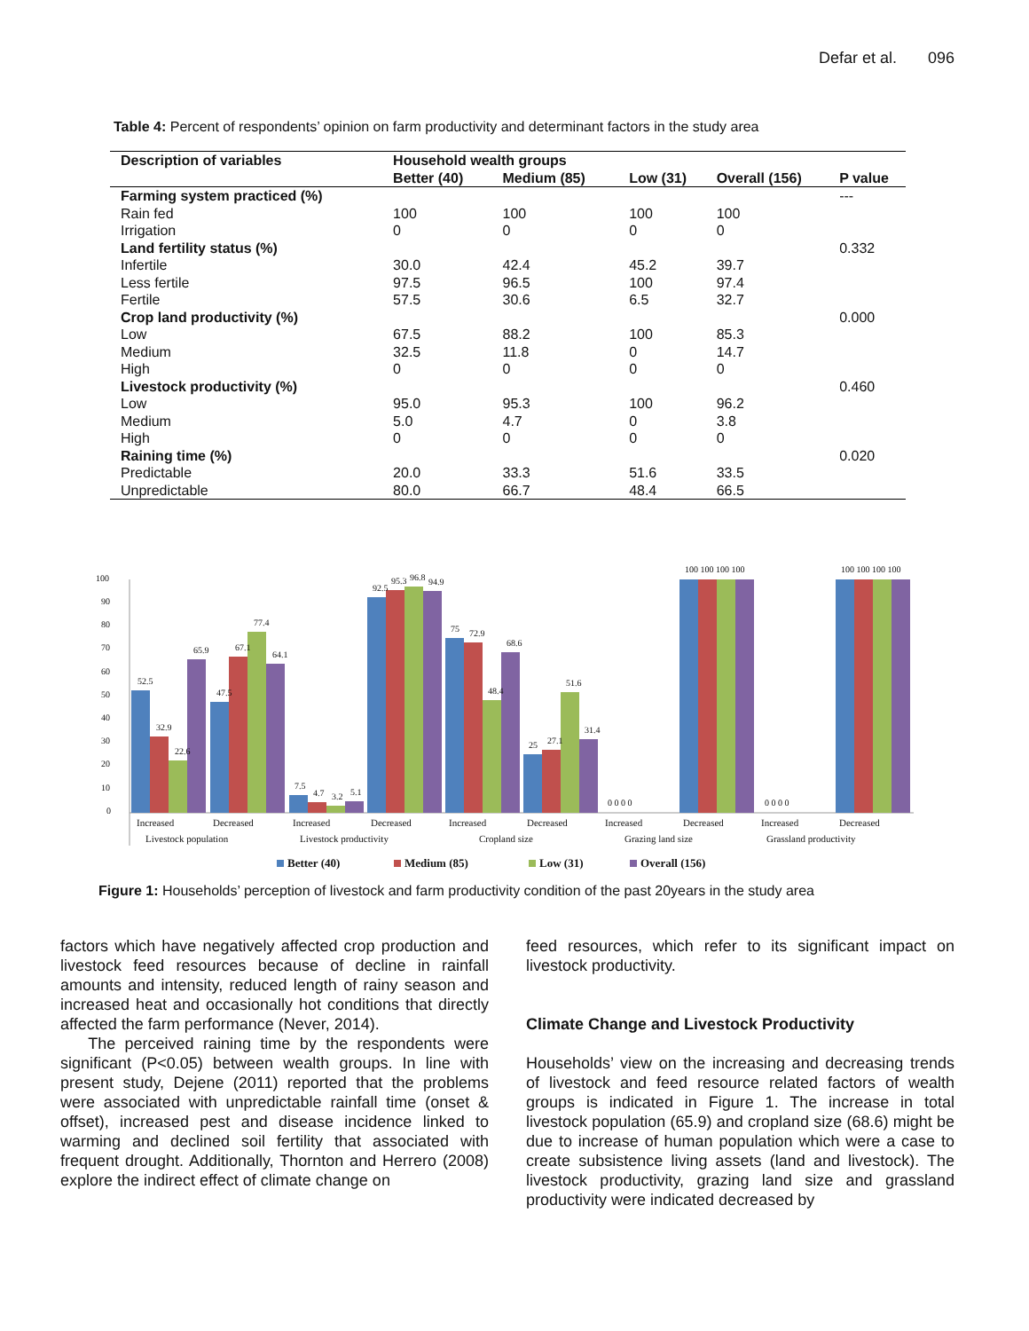Defar et al. 096
Table 4: Percent of respondents’ opinion on farm productivity and determinant factors in the study area
| Description of variables | Household wealth groups | | | | |
| --- | --- | --- | --- | --- | --- |
| | Better (40) | Medium (85) | Low (31) | Overall (156) | P value |
| Farming system practiced (%) | | | | | --- |
| Rain fed | 100 | 100 | 100 | 100 | |
| Irrigation | 0 | 0 | 0 | 0 | |
| Land fertility status (%) | | | | | 0.332 |
| Infertile | 30.0 | 42.4 | 45.2 | 39.7 | |
| Less fertile | 97.5 | 96.5 | 100 | 97.4 | |
| Fertile | 57.5 | 30.6 | 6.5 | 32.7 | |
| Crop land productivity (%) | | | | | 0.000 |
| Low | 67.5 | 88.2 | 100 | 85.3 | |
| Medium | 32.5 | 11.8 | 0 | 14.7 | |
| High | 0 | 0 | 0 | 0 | |
| Livestock productivity (%) | | | | | 0.460 |
| Low | 95.0 | 95.3 | 100 | 96.2 | |
| Medium | 5.0 | 4.7 | 0 | 3.8 | |
| High | 0 | 0 | 0 | 0 | |
| Raining time (%) | | | | | 0.020 |
| Predictable | 20.0 | 33.3 | 51.6 | 33.5 | |
| Unpredictable | 80.0 | 66.7 | 48.4 | 66.5 | |
100
90
80
70
60
50
40
30
20
10
0
52.5
32.9
22.6
65.9
47.5
67.1
77.4
64.1
7.5
4.7
3.2
5.1
92.5
95.3
96.8
94.9
75
72.9
48.4
68.6
25
27.1
51.6
31.4
0 0 0 0
0 0 0 0
100 100 100 100
100 100 100 100
Increased
Decreased
Increased
Decreased
Increased
Decreased
Increased
Decreased
Increased
Decreased
Livestock population
Livestock productivity
Cropland size
Grazing land size
Grassland productivity
Better (40)
Medium (85)
Low (31)
Overall (156)
Figure 1: Households’ perception of livestock and farm productivity condition of the past 20years in the study area
factors which have negatively affected crop production and livestock feed resources because of decline in rainfall amounts and intensity, reduced length of rainy season and increased heat and occasionally hot conditions that directly affected the farm performance (Never, 2014).
The perceived raining time by the respondents were significant (P<0.05) between wealth groups. In line with present study, Dejene (2011) reported that the problems were associated with unpredictable rainfall time (onset & offset), increased pest and disease incidence linked to warming and declined soil fertility that associated with frequent drought. Additionally, Thornton and Herrero (2008) explore the indirect effect of climate change on
feed resources, which refer to its significant impact on livestock productivity.
Climate Change and Livestock Productivity
Households’ view on the increasing and decreasing trends of livestock and feed resource related factors of wealth groups is indicated in Figure 1. The increase in total livestock population (65.9) and cropland size (68.6) might be due to increase of human population which were a case to create subsistence living assets (land and livestock). The livestock productivity, grazing land size and grassland productivity were indicated decreased by